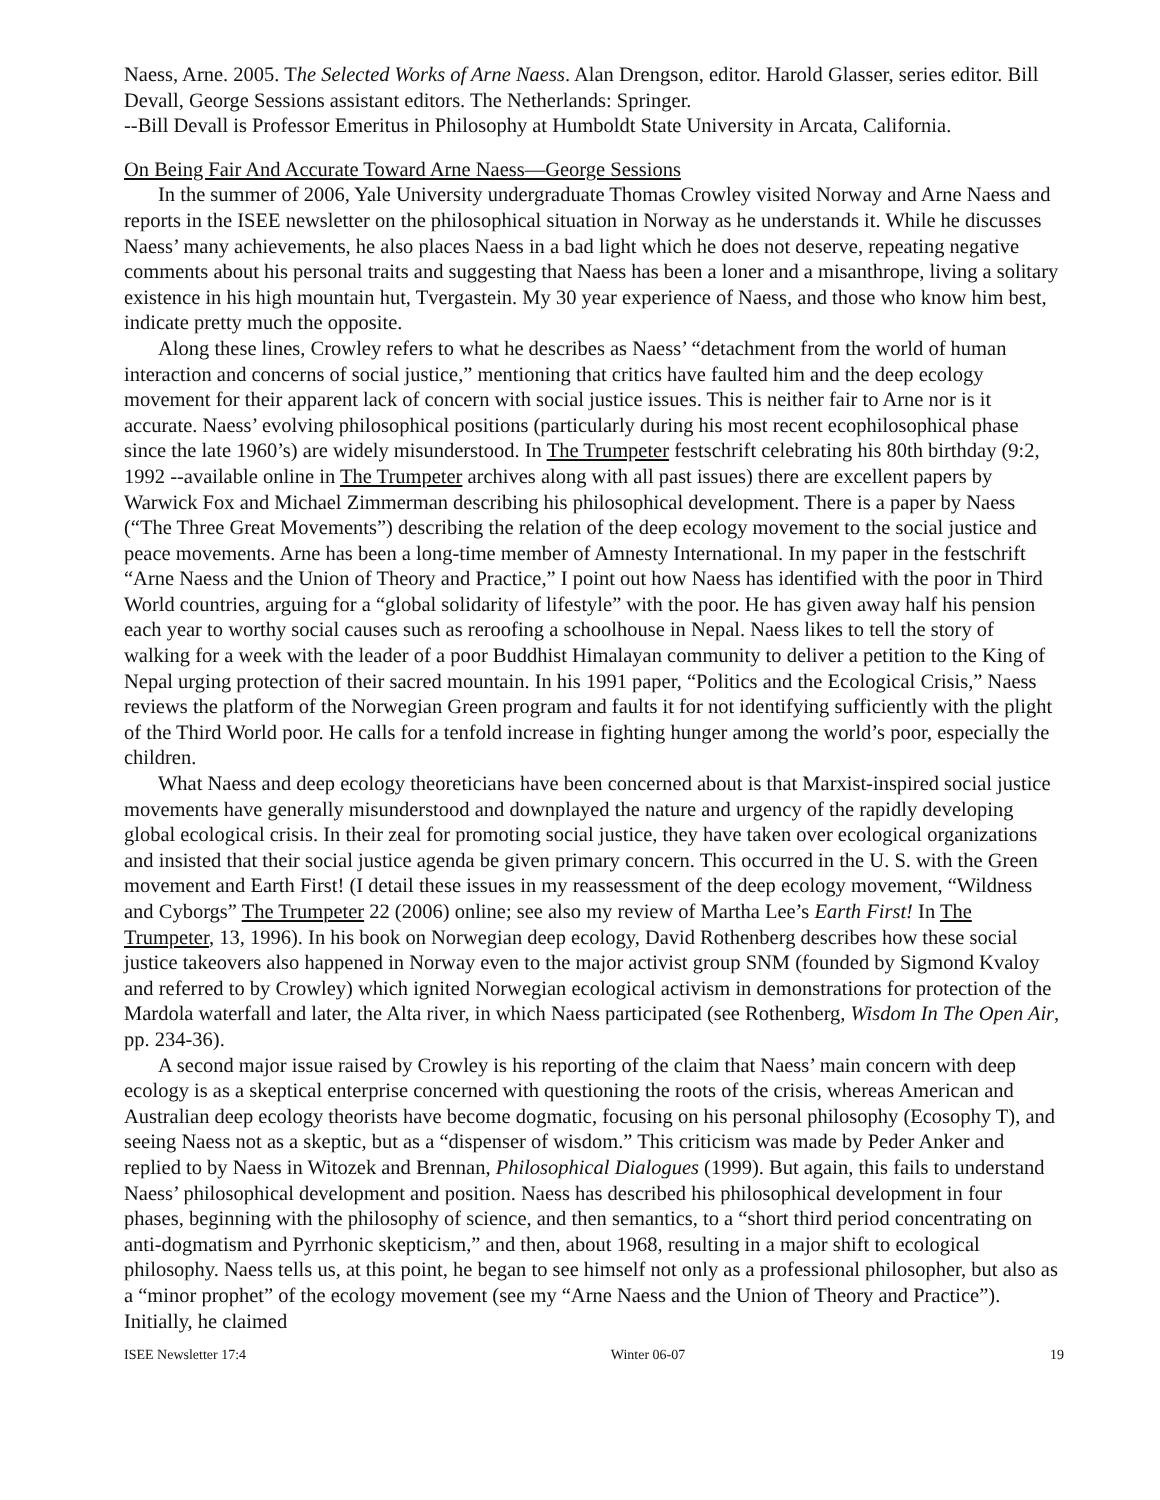Naess, Arne. 2005. The Selected Works of Arne Naess. Alan Drengson, editor. Harold Glasser, series editor. Bill Devall, George Sessions assistant editors. The Netherlands: Springer.
--Bill Devall is Professor Emeritus in Philosophy at Humboldt State University in Arcata, California.
On Being Fair And Accurate Toward Arne Naess—George Sessions
In the summer of 2006, Yale University undergraduate Thomas Crowley visited Norway and Arne Naess and reports in the ISEE newsletter on the philosophical situation in Norway as he understands it. While he discusses Naess’ many achievements, he also places Naess in a bad light which he does not deserve, repeating negative comments about his personal traits and suggesting that Naess has been a loner and a misanthrope, living a solitary existence in his high mountain hut, Tvergastein. My 30 year experience of Naess, and those who know him best, indicate pretty much the opposite.
Along these lines, Crowley refers to what he describes as Naess’ “detachment from the world of human interaction and concerns of social justice,” mentioning that critics have faulted him and the deep ecology movement for their apparent lack of concern with social justice issues. This is neither fair to Arne nor is it accurate. Naess’ evolving philosophical positions (particularly during his most recent ecophilosophical phase since the late 1960’s) are widely misunderstood. In The Trumpeter festschrift celebrating his 80th birthday (9:2, 1992 --available online in The Trumpeter archives along with all past issues) there are excellent papers by Warwick Fox and Michael Zimmerman describing his philosophical development. There is a paper by Naess (“The Three Great Movements”) describing the relation of the deep ecology movement to the social justice and peace movements. Arne has been a long-time member of Amnesty International. In my paper in the festschrift “Arne Naess and the Union of Theory and Practice,” I point out how Naess has identified with the poor in Third World countries, arguing for a “global solidarity of lifestyle” with the poor. He has given away half his pension each year to worthy social causes such as reroofing a schoolhouse in Nepal. Naess likes to tell the story of walking for a week with the leader of a poor Buddhist Himalayan community to deliver a petition to the King of Nepal urging protection of their sacred mountain. In his 1991 paper, “Politics and the Ecological Crisis,” Naess reviews the platform of the Norwegian Green program and faults it for not identifying sufficiently with the plight of the Third World poor. He calls for a tenfold increase in fighting hunger among the world’s poor, especially the children.
What Naess and deep ecology theoreticians have been concerned about is that Marxist-inspired social justice movements have generally misunderstood and downplayed the nature and urgency of the rapidly developing global ecological crisis. In their zeal for promoting social justice, they have taken over ecological organizations and insisted that their social justice agenda be given primary concern. This occurred in the U. S. with the Green movement and Earth First! (I detail these issues in my reassessment of the deep ecology movement, “Wildness and Cyborgs” The Trumpeter 22 (2006) online; see also my review of Martha Lee’s Earth First! In The Trumpeter, 13, 1996). In his book on Norwegian deep ecology, David Rothenberg describes how these social justice takeovers also happened in Norway even to the major activist group SNM (founded by Sigmond Kvaloy and referred to by Crowley) which ignited Norwegian ecological activism in demonstrations for protection of the Mardola waterfall and later, the Alta river, in which Naess participated (see Rothenberg, Wisdom In The Open Air, pp. 234-36).
A second major issue raised by Crowley is his reporting of the claim that Naess’ main concern with deep ecology is as a skeptical enterprise concerned with questioning the roots of the crisis, whereas American and Australian deep ecology theorists have become dogmatic, focusing on his personal philosophy (Ecosophy T), and seeing Naess not as a skeptic, but as a “dispenser of wisdom.” This criticism was made by Peder Anker and replied to by Naess in Witozek and Brennan, Philosophical Dialogues (1999). But again, this fails to understand Naess’ philosophical development and position. Naess has described his philosophical development in four phases, beginning with the philosophy of science, and then semantics, to a “short third period concentrating on anti-dogmatism and Pyrrhonic skepticism,” and then, about 1968, resulting in a major shift to ecological philosophy. Naess tells us, at this point, he began to see himself not only as a professional philosopher, but also as a “minor prophet” of the ecology movement (see my “Arne Naess and the Union of Theory and Practice”). Initially, he claimed
ISEE Newsletter 17:4 Winter 06-07 19